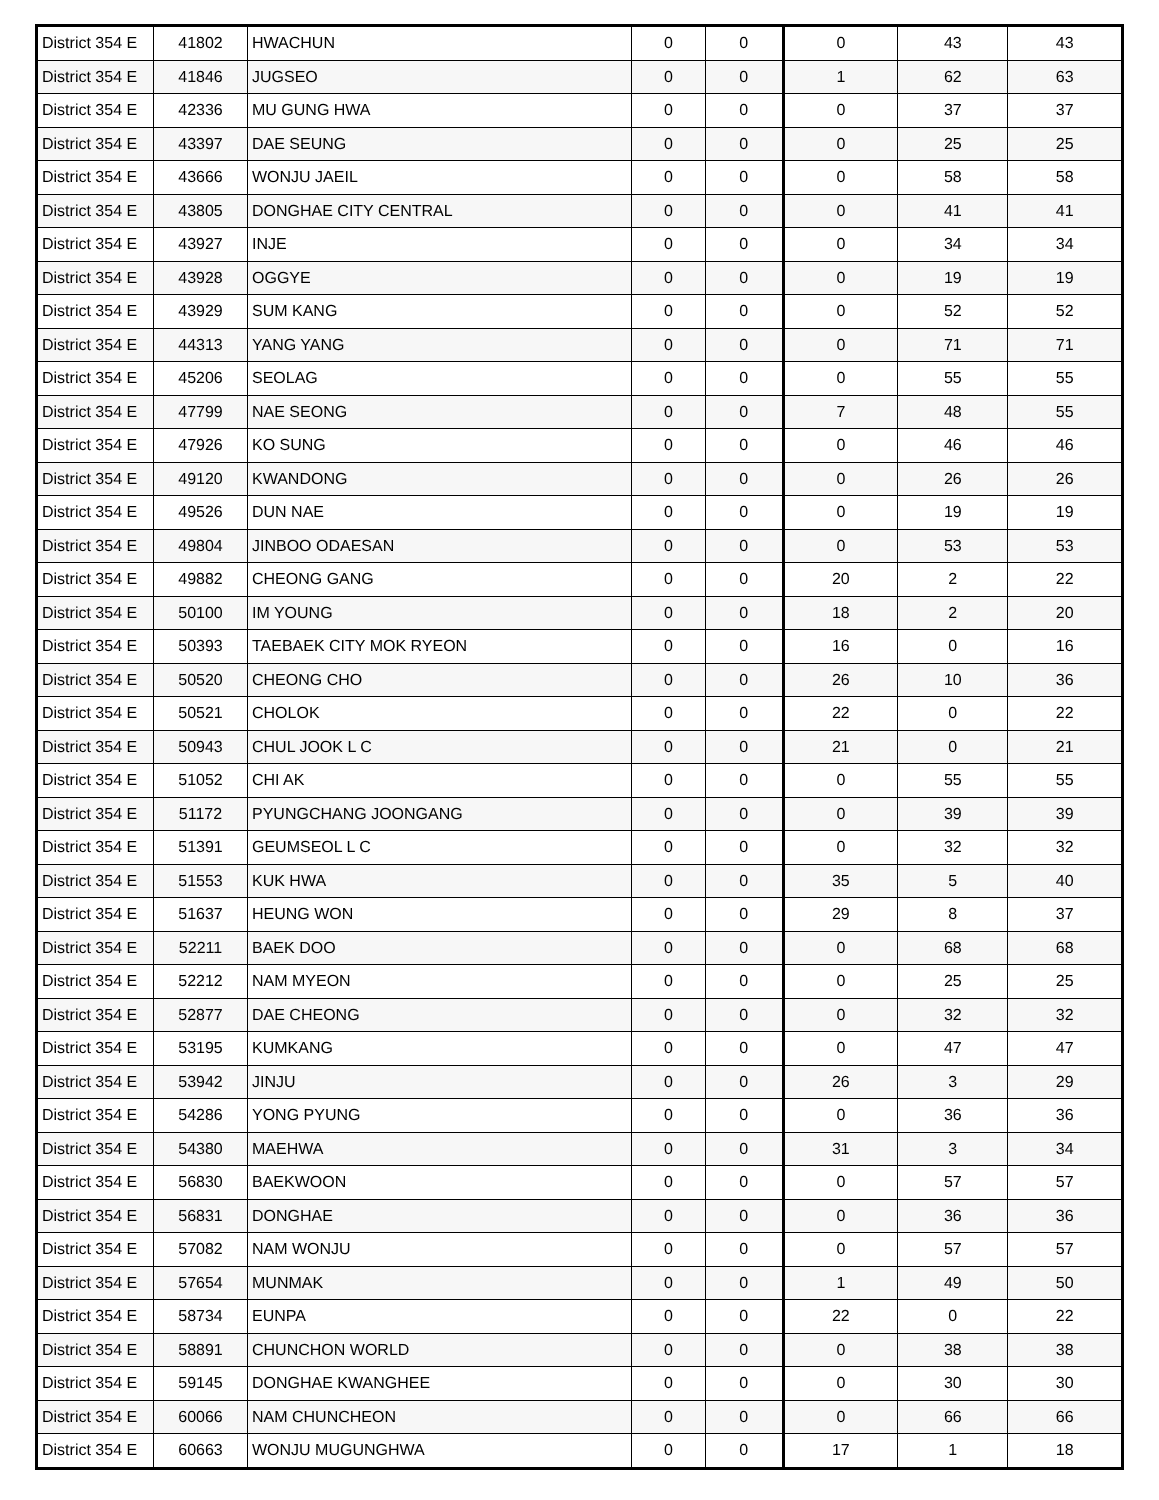| District 354 E | 41802 | HWACHUN | 0 | 0 | 0 | 43 | 43 |
| District 354 E | 41846 | JUGSEO | 0 | 0 | 1 | 62 | 63 |
| District 354 E | 42336 | MU GUNG HWA | 0 | 0 | 0 | 37 | 37 |
| District 354 E | 43397 | DAE SEUNG | 0 | 0 | 0 | 25 | 25 |
| District 354 E | 43666 | WONJU JAEIL | 0 | 0 | 0 | 58 | 58 |
| District 354 E | 43805 | DONGHAE CITY CENTRAL | 0 | 0 | 0 | 41 | 41 |
| District 354 E | 43927 | INJE | 0 | 0 | 0 | 34 | 34 |
| District 354 E | 43928 | OGGYE | 0 | 0 | 0 | 19 | 19 |
| District 354 E | 43929 | SUM KANG | 0 | 0 | 0 | 52 | 52 |
| District 354 E | 44313 | YANG YANG | 0 | 0 | 0 | 71 | 71 |
| District 354 E | 45206 | SEOLAG | 0 | 0 | 0 | 55 | 55 |
| District 354 E | 47799 | NAE SEONG | 0 | 0 | 7 | 48 | 55 |
| District 354 E | 47926 | KO SUNG | 0 | 0 | 0 | 46 | 46 |
| District 354 E | 49120 | KWANDONG | 0 | 0 | 0 | 26 | 26 |
| District 354 E | 49526 | DUN NAE | 0 | 0 | 0 | 19 | 19 |
| District 354 E | 49804 | JINBOO ODAESAN | 0 | 0 | 0 | 53 | 53 |
| District 354 E | 49882 | CHEONG GANG | 0 | 0 | 20 | 2 | 22 |
| District 354 E | 50100 | IM YOUNG | 0 | 0 | 18 | 2 | 20 |
| District 354 E | 50393 | TAEBAEK CITY MOK RYEON | 0 | 0 | 16 | 0 | 16 |
| District 354 E | 50520 | CHEONG CHO | 0 | 0 | 26 | 10 | 36 |
| District 354 E | 50521 | CHOLOK | 0 | 0 | 22 | 0 | 22 |
| District 354 E | 50943 | CHUL JOOK L C | 0 | 0 | 21 | 0 | 21 |
| District 354 E | 51052 | CHI AK | 0 | 0 | 0 | 55 | 55 |
| District 354 E | 51172 | PYUNGCHANG JOONGANG | 0 | 0 | 0 | 39 | 39 |
| District 354 E | 51391 | GEUMSEOL L C | 0 | 0 | 0 | 32 | 32 |
| District 354 E | 51553 | KUK HWA | 0 | 0 | 35 | 5 | 40 |
| District 354 E | 51637 | HEUNG WON | 0 | 0 | 29 | 8 | 37 |
| District 354 E | 52211 | BAEK DOO | 0 | 0 | 0 | 68 | 68 |
| District 354 E | 52212 | NAM MYEON | 0 | 0 | 0 | 25 | 25 |
| District 354 E | 52877 | DAE CHEONG | 0 | 0 | 0 | 32 | 32 |
| District 354 E | 53195 | KUMKANG | 0 | 0 | 0 | 47 | 47 |
| District 354 E | 53942 | JINJU | 0 | 0 | 26 | 3 | 29 |
| District 354 E | 54286 | YONG PYUNG | 0 | 0 | 0 | 36 | 36 |
| District 354 E | 54380 | MAEHWA | 0 | 0 | 31 | 3 | 34 |
| District 354 E | 56830 | BAEKWOON | 0 | 0 | 0 | 57 | 57 |
| District 354 E | 56831 | DONGHAE | 0 | 0 | 0 | 36 | 36 |
| District 354 E | 57082 | NAM WONJU | 0 | 0 | 0 | 57 | 57 |
| District 354 E | 57654 | MUNMAK | 0 | 0 | 1 | 49 | 50 |
| District 354 E | 58734 | EUNPA | 0 | 0 | 22 | 0 | 22 |
| District 354 E | 58891 | CHUNCHON WORLD | 0 | 0 | 0 | 38 | 38 |
| District 354 E | 59145 | DONGHAE KWANGHEE | 0 | 0 | 0 | 30 | 30 |
| District 354 E | 60066 | NAM CHUNCHEON | 0 | 0 | 0 | 66 | 66 |
| District 354 E | 60663 | WONJU MUGUNGHWA | 0 | 0 | 17 | 1 | 18 |